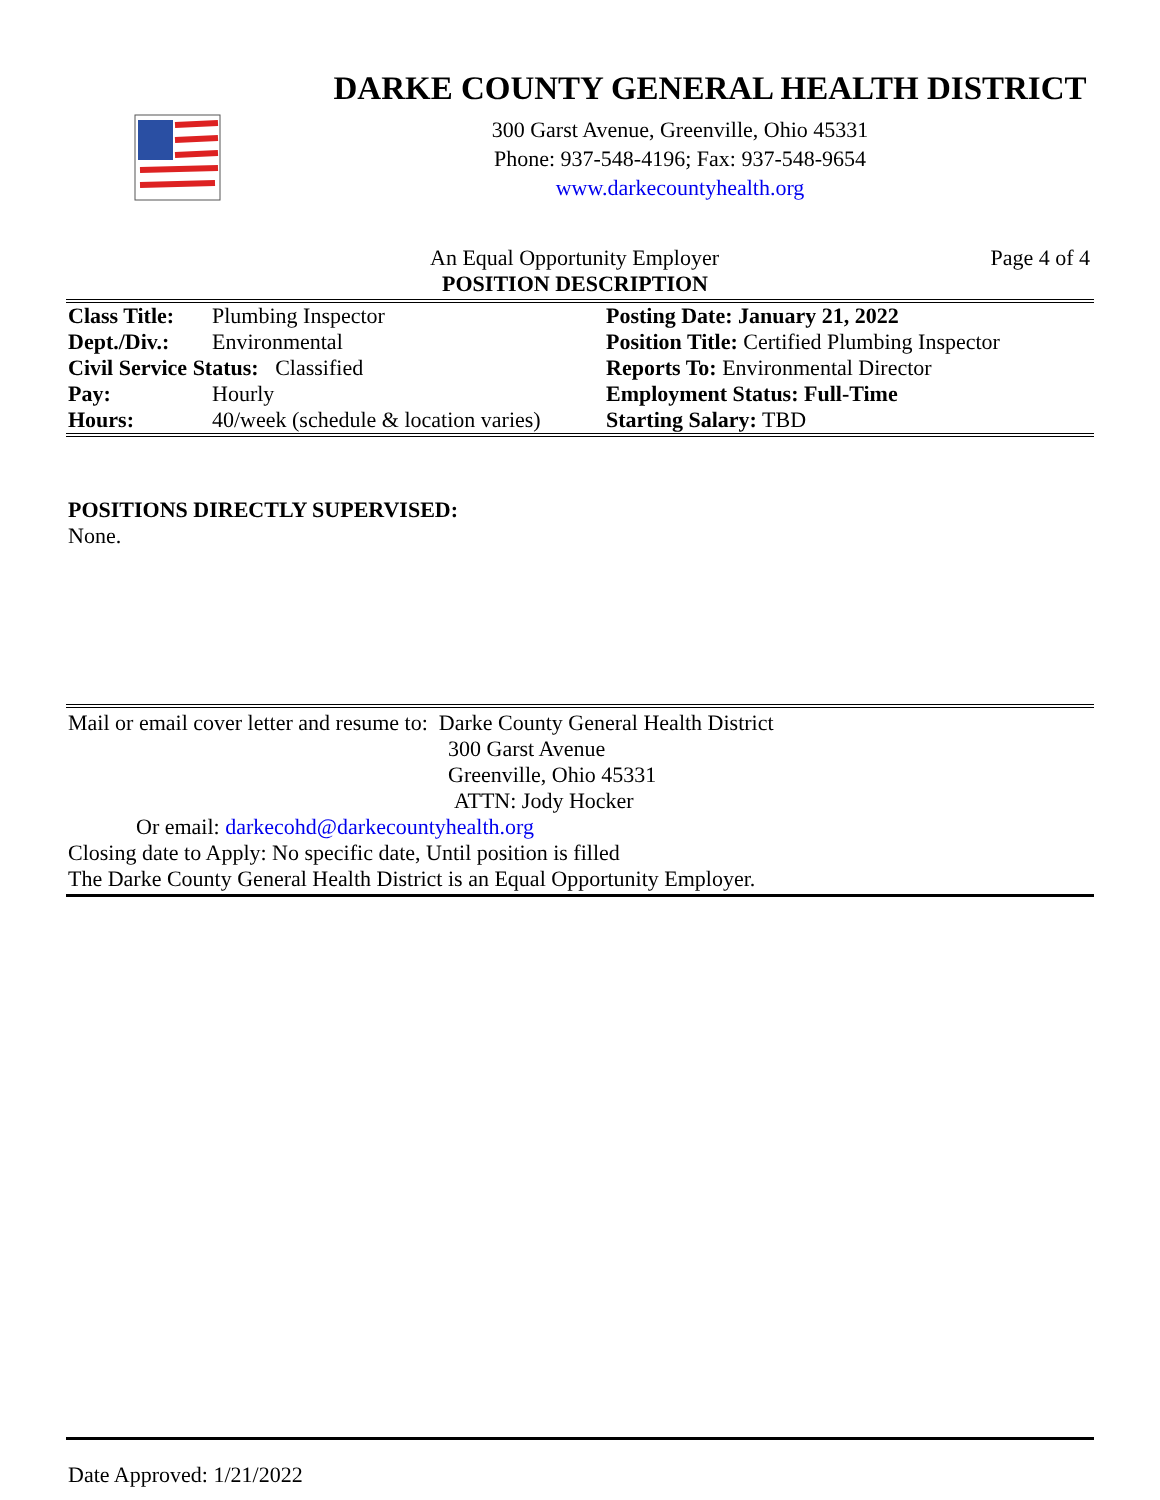DARKE COUNTY GENERAL HEALTH DISTRICT
300 Garst Avenue, Greenville, Ohio 45331
Phone: 937-548-4196; Fax: 937-548-9654
www.darkecountyhealth.org
An Equal Opportunity Employer Page 4 of 4
POSITION DESCRIPTION
| Class Title: | Plumbing Inspector | Posting Date: January 21, 2022 |
| Dept./Div.: | Environmental | Position Title: Certified Plumbing Inspector |
| Civil Service Status: Classified | | Reports To: Environmental Director |
| Pay: | Hourly | Employment Status: Full-Time |
| Hours: | 40/week (schedule & location varies) | Starting Salary: TBD |
POSITIONS DIRECTLY SUPERVISED:
None.
Mail or email cover letter and resume to: Darke County General Health District
300 Garst Avenue
Greenville, Ohio 45331
ATTN: Jody Hocker
Or email: darkecohd@darkecountyhealth.org
Closing date to Apply: No specific date, Until position is filled
The Darke County General Health District is an Equal Opportunity Employer.
Date Approved: 1/21/2022